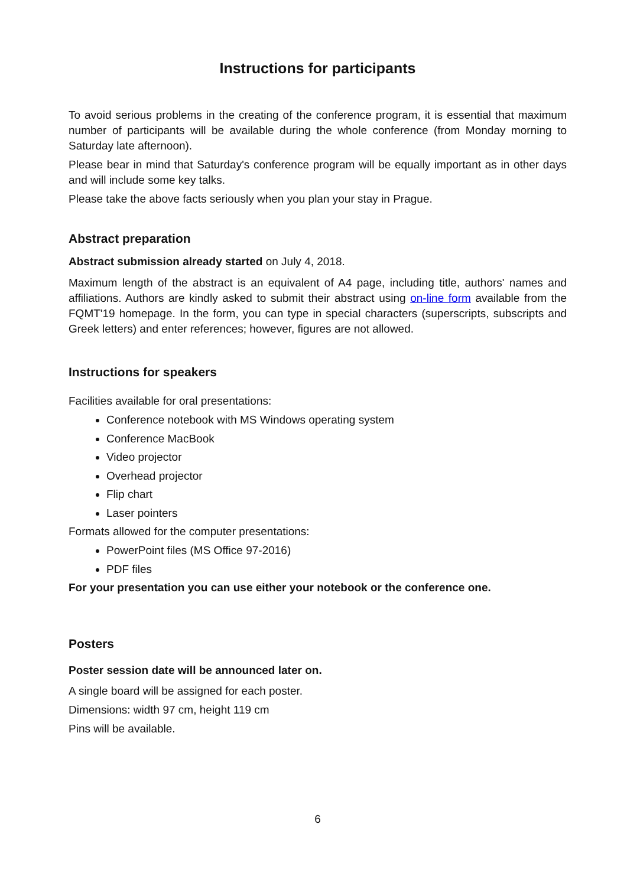Instructions for participants
To avoid serious problems in the creating of the conference program, it is essential that maximum number of participants will be available during the whole conference (from Monday morning to Saturday late afternoon).
Please bear in mind that Saturday's conference program will be equally important as in other days and will include some key talks.
Please take the above facts seriously when you plan your stay in Prague.
Abstract preparation
Abstract submission already started on July 4, 2018.
Maximum length of the abstract is an equivalent of A4 page, including title, authors' names and affiliations. Authors are kindly asked to submit their abstract using on-line form available from the FQMT'19 homepage. In the form, you can type in special characters (superscripts, subscripts and Greek letters) and enter references; however, figures are not allowed.
Instructions for speakers
Facilities available for oral presentations:
Conference notebook with MS Windows operating system
Conference MacBook
Video projector
Overhead projector
Flip chart
Laser pointers
Formats allowed for the computer presentations:
PowerPoint files (MS Office 97-2016)
PDF files
For your presentation you can use either your notebook or the conference one.
Posters
Poster session date will be announced later on.
A single board will be assigned for each poster.
Dimensions: width 97 cm, height 119 cm
Pins will be available.
6